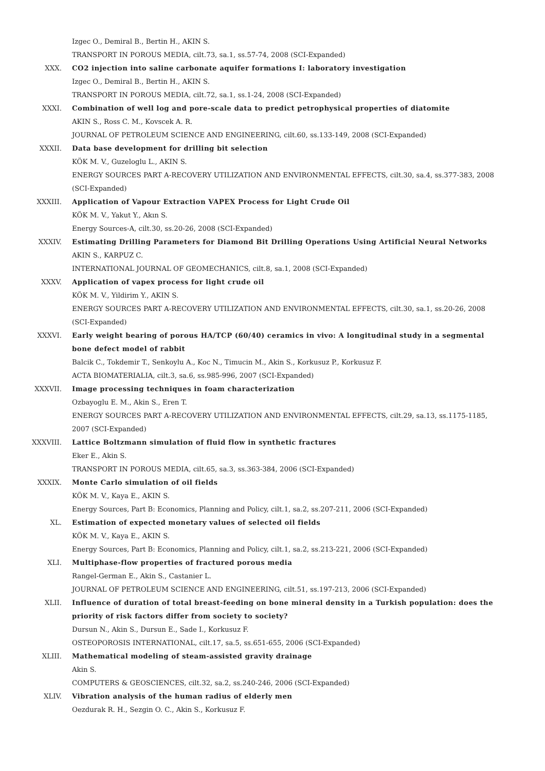Izgec O., Demiral B., Bertin H., AKIN S.
TRANSPORT IN POROUS MEDIA, cilt.73, sa.1, ss.57-74, 2008 (SCI-Expanded)
XXX. CO2 injection into saline carbonate aquifer formations I: laboratory investigation
Izgec O., Demiral B., Bertin H., AKIN S.
TRANSPORT IN POROUS MEDIA, cilt.72, sa.1, ss.1-24, 2008 (SCI-Expanded)
XXXI. Combination of well log and pore-scale data to predict petrophysical properties of diatomite
AKIN S., Ross C. M., Kovscek A. R.
JOURNAL OF PETROLEUM SCIENCE AND ENGINEERING, cilt.60, ss.133-149, 2008 (SCI-Expanded)
XXXII. Data base development for drilling bit selection
KÖK M. V., Guzeloglu L., AKIN S.
ENERGY SOURCES PART A-RECOVERY UTILIZATION AND ENVIRONMENTAL EFFECTS, cilt.30, sa.4, ss.377-383, 2008 (SCI-Expanded)
XXXIII. Application of Vapour Extraction VAPEX Process for Light Crude Oil
KÖK M. V., Yakut Y., Akın S.
Energy Sources-A, cilt.30, ss.20-26, 2008 (SCI-Expanded)
XXXIV. Estimating Drilling Parameters for Diamond Bit Drilling Operations Using Artificial Neural Networks
AKIN S., KARPUZ C.
INTERNATIONAL JOURNAL OF GEOMECHANICS, cilt.8, sa.1, 2008 (SCI-Expanded)
XXXV. Application of vapex process for light crude oil
KÖK M. V., Yildirim Y., AKIN S.
ENERGY SOURCES PART A-RECOVERY UTILIZATION AND ENVIRONMENTAL EFFECTS, cilt.30, sa.1, ss.20-26, 2008 (SCI-Expanded)
XXXVI. Early weight bearing of porous HA/TCP (60/40) ceramics in vivo: A longitudinal study in a segmental bone defect model of rabbit
Balcik C., Tokdemir T., Senkoylu A., Koc N., Timucin M., Akin S., Korkusuz P., Korkusuz F.
ACTA BIOMATERIALIA, cilt.3, sa.6, ss.985-996, 2007 (SCI-Expanded)
XXXVII. Image processing techniques in foam characterization
Ozbayoglu E. M., Akin S., Eren T.
ENERGY SOURCES PART A-RECOVERY UTILIZATION AND ENVIRONMENTAL EFFECTS, cilt.29, sa.13, ss.1175-1185, 2007 (SCI-Expanded)
XXXVIII. Lattice Boltzmann simulation of fluid flow in synthetic fractures
Eker E., Akin S.
TRANSPORT IN POROUS MEDIA, cilt.65, sa.3, ss.363-384, 2006 (SCI-Expanded)
XXXIX. Monte Carlo simulation of oil fields
KÖK M. V., Kaya E., AKIN S.
Energy Sources, Part B: Economics, Planning and Policy, cilt.1, sa.2, ss.207-211, 2006 (SCI-Expanded)
XL. Estimation of expected monetary values of selected oil fields
KÖK M. V., Kaya E., AKIN S.
Energy Sources, Part B: Economics, Planning and Policy, cilt.1, sa.2, ss.213-221, 2006 (SCI-Expanded)
XLI. Multiphase-flow properties of fractured porous media
Rangel-German E., Akin S., Castanier L.
JOURNAL OF PETROLEUM SCIENCE AND ENGINEERING, cilt.51, ss.197-213, 2006 (SCI-Expanded)
XLII. Influence of duration of total breast-feeding on bone mineral density in a Turkish population: does the priority of risk factors differ from society to society?
Dursun N., Akin S., Dursun E., Sade I., Korkusuz F.
OSTEOPOROSIS INTERNATIONAL, cilt.17, sa.5, ss.651-655, 2006 (SCI-Expanded)
XLIII. Mathematical modeling of steam-assisted gravity drainage
Akin S.
COMPUTERS & GEOSCIENCES, cilt.32, sa.2, ss.240-246, 2006 (SCI-Expanded)
XLIV. Vibration analysis of the human radius of elderly men
Oezdurak R. H., Sezgin O. C., Akin S., Korkusuz F.